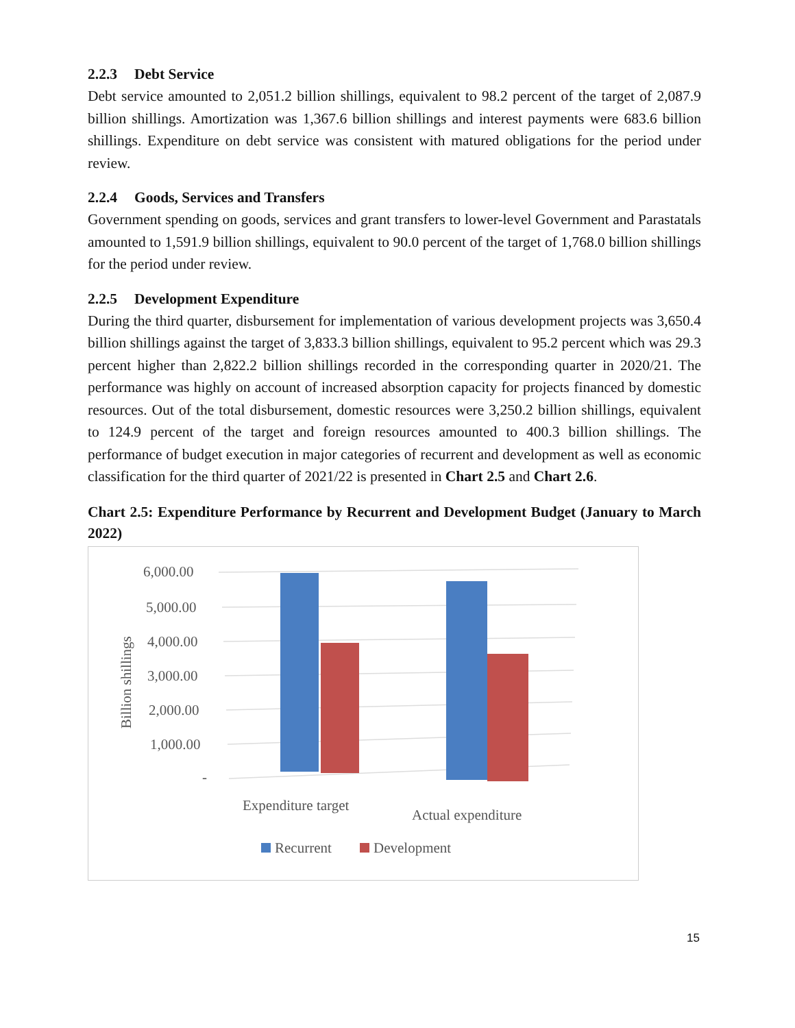2.2.3 Debt Service
Debt service amounted to 2,051.2 billion shillings, equivalent to 98.2 percent of the target of 2,087.9 billion shillings. Amortization was 1,367.6 billion shillings and interest payments were 683.6 billion shillings. Expenditure on debt service was consistent with matured obligations for the period under review.
2.2.4 Goods, Services and Transfers
Government spending on goods, services and grant transfers to lower-level Government and Parastatals amounted to 1,591.9 billion shillings, equivalent to 90.0 percent of the target of 1,768.0 billion shillings for the period under review.
2.2.5 Development Expenditure
During the third quarter, disbursement for implementation of various development projects was 3,650.4 billion shillings against the target of 3,833.3 billion shillings, equivalent to 95.2 percent which was 29.3 percent higher than 2,822.2 billion shillings recorded in the corresponding quarter in 2020/21. The performance was highly on account of increased absorption capacity for projects financed by domestic resources. Out of the total disbursement, domestic resources were 3,250.2 billion shillings, equivalent to 124.9 percent of the target and foreign resources amounted to 400.3 billion shillings. The performance of budget execution in major categories of recurrent and development as well as economic classification for the third quarter of 2021/22 is presented in Chart 2.5 and Chart 2.6.
Chart 2.5: Expenditure Performance by Recurrent and Development Budget (January to March 2022)
6,000.00
5,000.00
4,000.00
3,000.00
2,000.00
1,000.00
-
Billion shillings
Expenditure target
Actual expenditure
Recurrent
Development
15